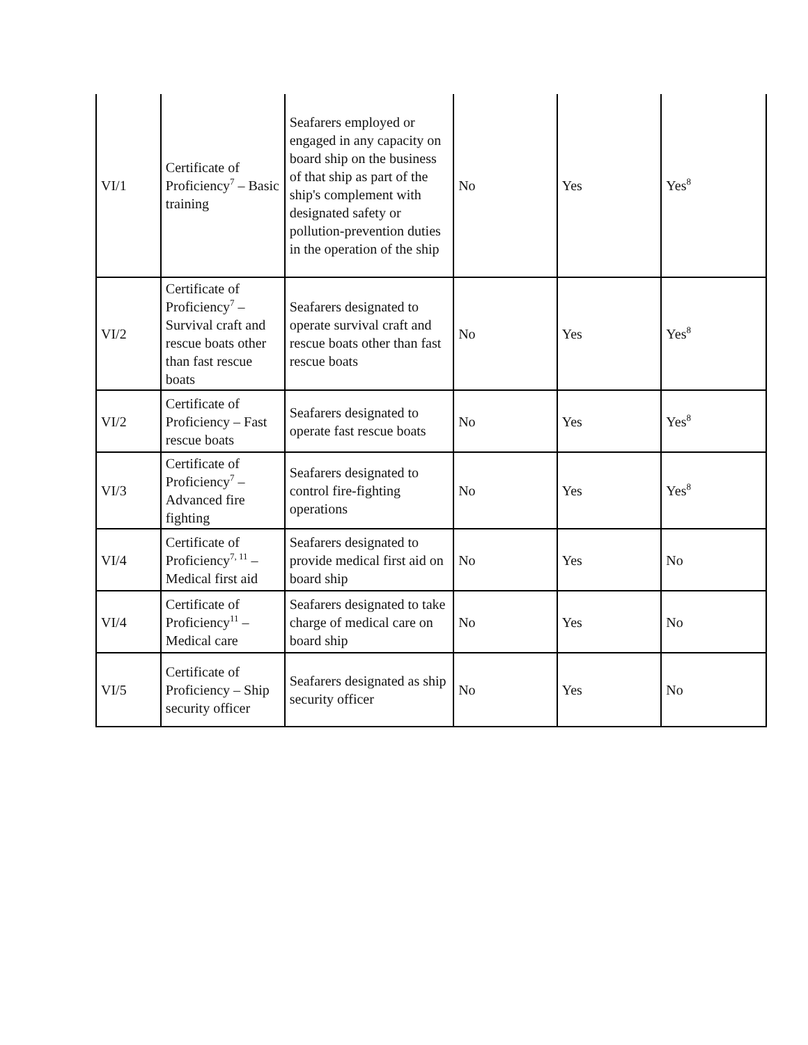| VI/1 | Certificate of Proficiency<sup>7</sup> – Basic training | Seafarers employed or engaged in any capacity on board ship on the business of that ship as part of the ship's complement with designated safety or pollution-prevention duties in the operation of the ship | No | Yes | Yes<sup>8</sup> |
| VI/2 | Certificate of Proficiency<sup>7</sup> – Survival craft and rescue boats other than fast rescue boats | Seafarers designated to operate survival craft and rescue boats other than fast rescue boats | No | Yes | Yes<sup>8</sup> |
| VI/2 | Certificate of Proficiency – Fast rescue boats | Seafarers designated to operate fast rescue boats | No | Yes | Yes<sup>8</sup> |
| VI/3 | Certificate of Proficiency<sup>7</sup> – Advanced fire fighting | Seafarers designated to control fire-fighting operations | No | Yes | Yes<sup>8</sup> |
| VI/4 | Certificate of Proficiency<sup>7, 11</sup> – Medical first aid | Seafarers designated to provide medical first aid on board ship | No | Yes | No |
| VI/4 | Certificate of Proficiency<sup>11</sup> – Medical care | Seafarers designated to take charge of medical care on board ship | No | Yes | No |
| VI/5 | Certificate of Proficiency – Ship security officer | Seafarers designated as ship security officer | No | Yes | No |